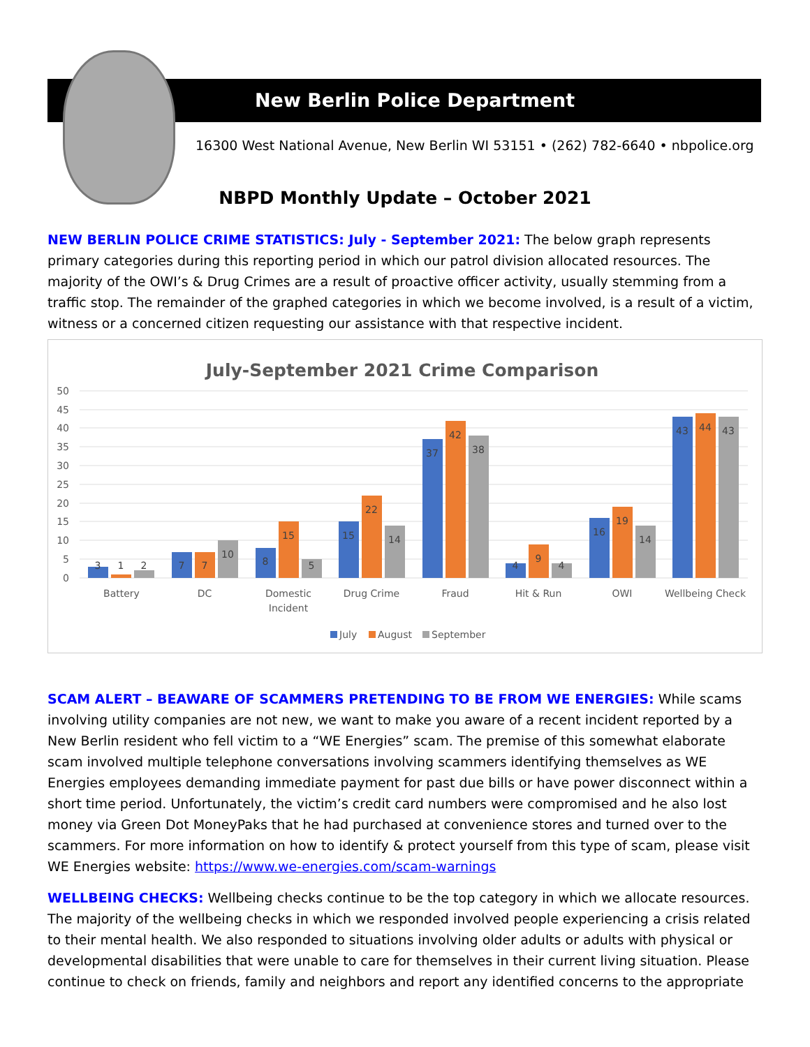New Berlin Police Department
16300 West National Avenue, New Berlin WI 53151 • (262) 782-6640 • nbpolice.org
NBPD Monthly Update – October 2021
NEW BERLIN POLICE CRIME STATISTICS: July - September 2021: The below graph represents primary categories during this reporting period in which our patrol division allocated resources. The majority of the OWI’s & Drug Crimes are a result of proactive officer activity, usually stemming from a traffic stop. The remainder of the graphed categories in which we become involved, is a result of a victim, witness or a concerned citizen requesting our assistance with that respective incident.
July-September 2021 Crime Comparison
0
5
10
15
20
25
30
35
40
45
50
3
1
2
7
7
10
8
15
5
15
22
14
37
42
38
4
9
4
16
19
14
43
44
43
Battery
DC
Domestic
Incident
Drug Crime
Fraud
Hit & Run
OWI
Wellbeing Check
July
August
September
SCAM ALERT – BEAWARE OF SCAMMERS PRETENDING TO BE FROM WE ENERGIES: While scams involving utility companies are not new, we want to make you aware of a recent incident reported by a New Berlin resident who fell victim to a “WE Energies” scam. The premise of this somewhat elaborate scam involved multiple telephone conversations involving scammers identifying themselves as WE Energies employees demanding immediate payment for past due bills or have power disconnect within a short time period. Unfortunately, the victim’s credit card numbers were compromised and he also lost money via Green Dot MoneyPaks that he had purchased at convenience stores and turned over to the scammers. For more information on how to identify & protect yourself from this type of scam, please visit WE Energies website: https://www.we-energies.com/scam-warnings
WELLBEING CHECKS: Wellbeing checks continue to be the top category in which we allocate resources. The majority of the wellbeing checks in which we responded involved people experiencing a crisis related to their mental health. We also responded to situations involving older adults or adults with physical or developmental disabilities that were unable to care for themselves in their current living situation. Please continue to check on friends, family and neighbors and report any identified concerns to the appropriate